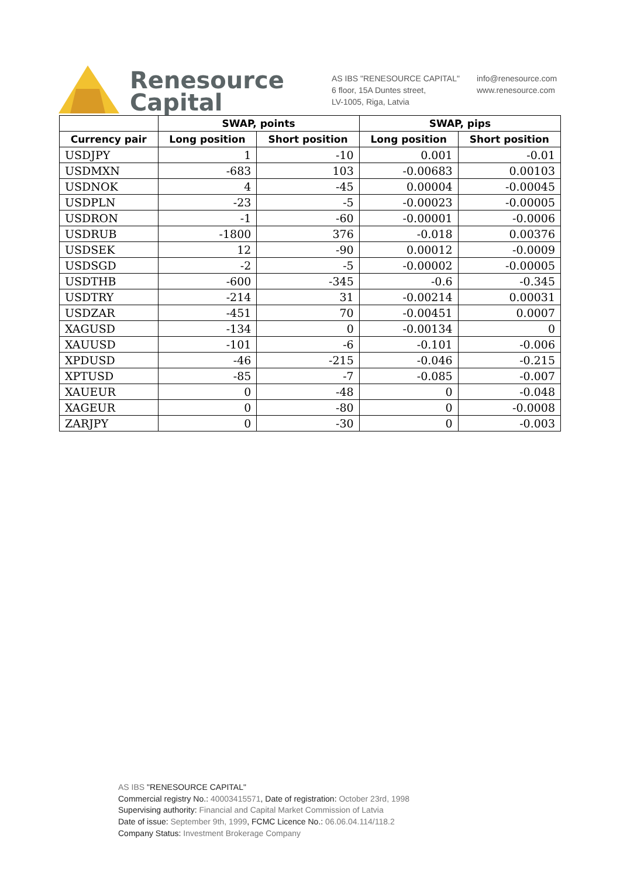Renesource
Capital
AS IBS "RENESOURCE CAPITAL"
6 floor, 15A Duntes street,
LV-1005, Riga, Latvia
info@renesource.com
www.renesource.com
| | SWAP, points | | SWAP, pips | |
| --- | --- | --- | --- | --- |
| Currency pair | Long position | Short position | Long position | Short position |
| USDJPY | 1 | -10 | 0.001 | -0.01 |
| USDMXN | -683 | 103 | -0.00683 | 0.00103 |
| USDNOK | 4 | -45 | 0.00004 | -0.00045 |
| USDPLN | -23 | -5 | -0.00023 | -0.00005 |
| USDRON | -1 | -60 | -0.00001 | -0.0006 |
| USDRUB | -1800 | 376 | -0.018 | 0.00376 |
| USDSEK | 12 | -90 | 0.00012 | -0.0009 |
| USDSGD | -2 | -5 | -0.00002 | -0.00005 |
| USDTHB | -600 | -345 | -0.6 | -0.345 |
| USDTRY | -214 | 31 | -0.00214 | 0.00031 |
| USDZAR | -451 | 70 | -0.00451 | 0.0007 |
| XAGUSD | -134 | 0 | -0.00134 | 0 |
| XAUUSD | -101 | -6 | -0.101 | -0.006 |
| XPDUSD | -46 | -215 | -0.046 | -0.215 |
| XPTUSD | -85 | -7 | -0.085 | -0.007 |
| XAUEUR | 0 | -48 | 0 | -0.048 |
| XAGEUR | 0 | -80 | 0 | -0.0008 |
| ZARJPY | 0 | -30 | 0 | -0.003 |
AS IBS "RENESOURCE CAPITAL"
Commercial registry No.: 40003415571, Date of registration: October 23rd, 1998
Supervising authority: Financial and Capital Market Commission of Latvia
Date of issue: September 9th, 1999, FCMC Licence No.: 06.06.04.114/118.2
Company Status: Investment Brokerage Company